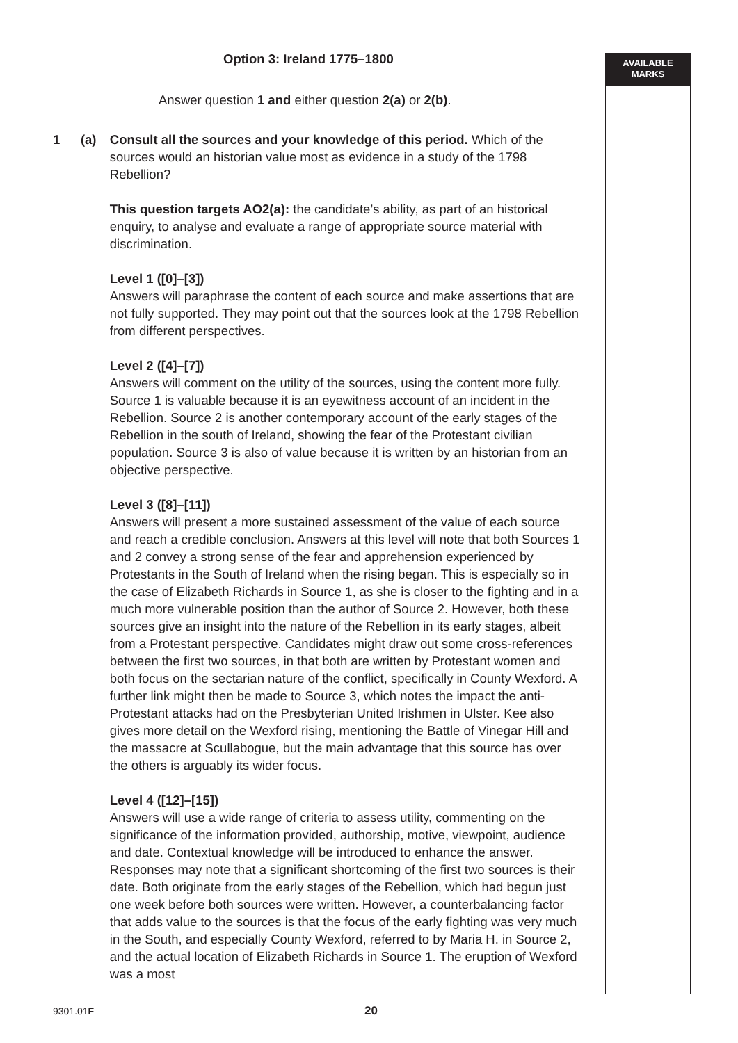AVAILABLE
MARKS
Option 3: Ireland 1775–1800
Answer question 1 and either question 2(a) or 2(b).
1 (a) Consult all the sources and your knowledge of this period. Which of the sources would an historian value most as evidence in a study of the 1798 Rebellion?
This question targets AO2(a): the candidate’s ability, as part of an historical enquiry, to analyse and evaluate a range of appropriate source material with discrimination.
Level 1 ([0]–[3])
Answers will paraphrase the content of each source and make assertions that are not fully supported. They may point out that the sources look at the 1798 Rebellion from different perspectives.
Level 2 ([4]–[7])
Answers will comment on the utility of the sources, using the content more fully. Source 1 is valuable because it is an eyewitness account of an incident in the Rebellion. Source 2 is another contemporary account of the early stages of the Rebellion in the south of Ireland, showing the fear of the Protestant civilian population. Source 3 is also of value because it is written by an historian from an objective perspective.
Level 3 ([8]–[11])
Answers will present a more sustained assessment of the value of each source and reach a credible conclusion. Answers at this level will note that both Sources 1 and 2 convey a strong sense of the fear and apprehension experienced by Protestants in the South of Ireland when the rising began. This is especially so in the case of Elizabeth Richards in Source 1, as she is closer to the fighting and in a much more vulnerable position than the author of Source 2. However, both these sources give an insight into the nature of the Rebellion in its early stages, albeit from a Protestant perspective. Candidates might draw out some cross-references between the first two sources, in that both are written by Protestant women and both focus on the sectarian nature of the conflict, specifically in County Wexford. A further link might then be made to Source 3, which notes the impact the anti-Protestant attacks had on the Presbyterian United Irishmen in Ulster. Kee also gives more detail on the Wexford rising, mentioning the Battle of Vinegar Hill and the massacre at Scullabogue, but the main advantage that this source has over the others is arguably its wider focus.
Level 4 ([12]–[15])
Answers will use a wide range of criteria to assess utility, commenting on the significance of the information provided, authorship, motive, viewpoint, audience and date. Contextual knowledge will be introduced to enhance the answer. Responses may note that a significant shortcoming of the first two sources is their date. Both originate from the early stages of the Rebellion, which had begun just one week before both sources were written. However, a counterbalancing factor that adds value to the sources is that the focus of the early fighting was very much in the South, and especially County Wexford, referred to by Maria H. in Source 2, and the actual location of Elizabeth Richards in Source 1. The eruption of Wexford was a most
9301.01F 20